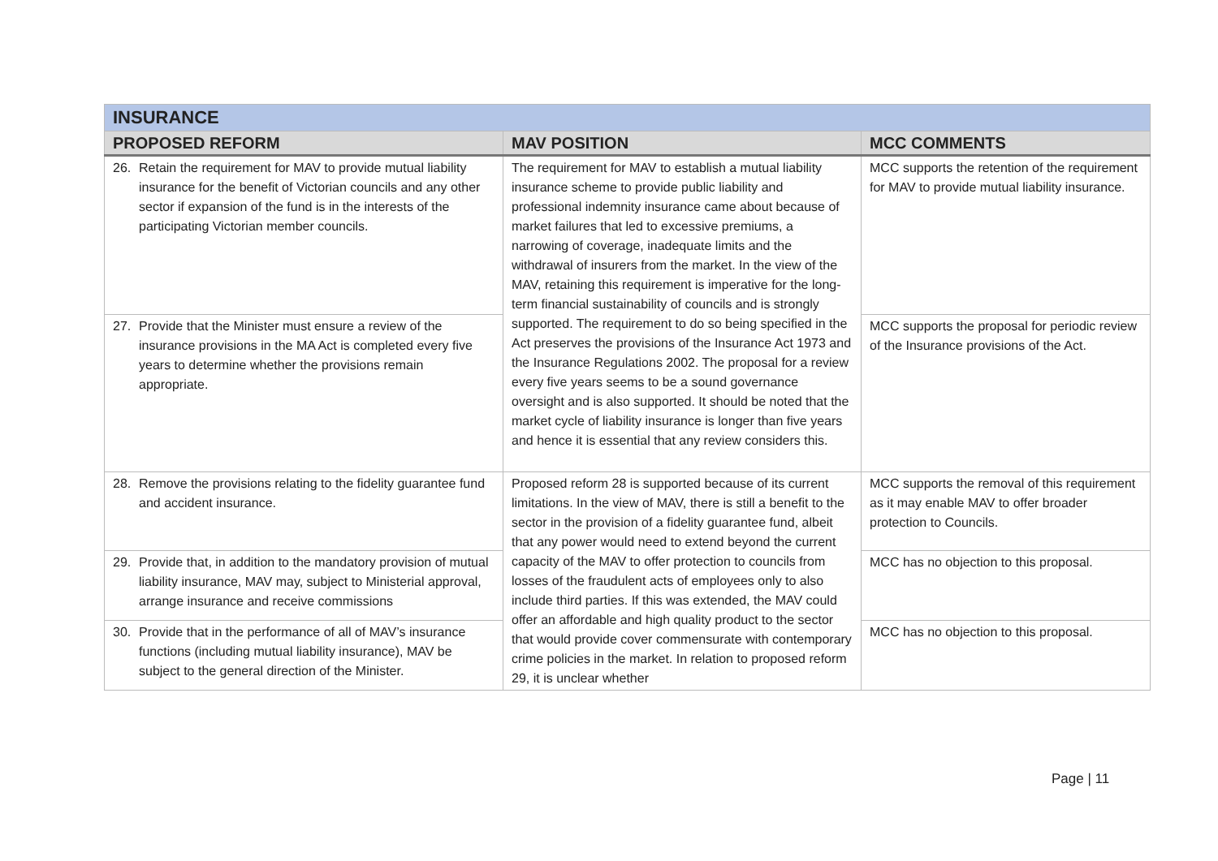| INSURANCE | | |
| PROPOSED REFORM | MAV POSITION | MCC COMMENTS |
| 26. Retain the requirement for MAV to provide mutual liability insurance for the benefit of Victorian councils and any other sector if expansion of the fund is in the interests of the participating Victorian member councils. | The requirement for MAV to establish a mutual liability insurance scheme to provide public liability and professional indemnity insurance came about because of market failures that led to excessive premiums, a narrowing of coverage, inadequate limits and the withdrawal of insurers from the market. In the view of the MAV, retaining this requirement is imperative for the long-term financial sustainability of councils and is strongly supported. The requirement to do so being specified in the Act preserves the provisions of the Insurance Act 1973 and the Insurance Regulations 2002. The proposal for a review every five years seems to be a sound governance oversight and is also supported. It should be noted that the market cycle of liability insurance is longer than five years and hence it is essential that any review considers this. | MCC supports the retention of the requirement for MAV to provide mutual liability insurance. |
| 27. Provide that the Minister must ensure a review of the insurance provisions in the MA Act is completed every five years to determine whether the provisions remain appropriate. | | MCC supports the proposal for periodic review of the Insurance provisions of the Act. |
| 28. Remove the provisions relating to the fidelity guarantee fund and accident insurance. | Proposed reform 28 is supported because of its current limitations. In the view of MAV, there is still a benefit to the sector in the provision of a fidelity guarantee fund, albeit that any power would need to extend beyond the current capacity of the MAV to offer protection to councils from losses of the fraudulent acts of employees only to also include third parties. If this was extended, the MAV could offer an affordable and high quality product to the sector that would provide cover commensurate with contemporary crime policies in the market. In relation to proposed reform 29, it is unclear whether | MCC supports the removal of this requirement as it may enable MAV to offer broader protection to Councils. |
| 29. Provide that, in addition to the mandatory provision of mutual liability insurance, MAV may, subject to Ministerial approval, arrange insurance and receive commissions | | MCC has no objection to this proposal. |
| 30. Provide that in the performance of all of MAV’s insurance functions (including mutual liability insurance), MAV be subject to the general direction of the Minister. | | MCC has no objection to this proposal. |
Page | 11